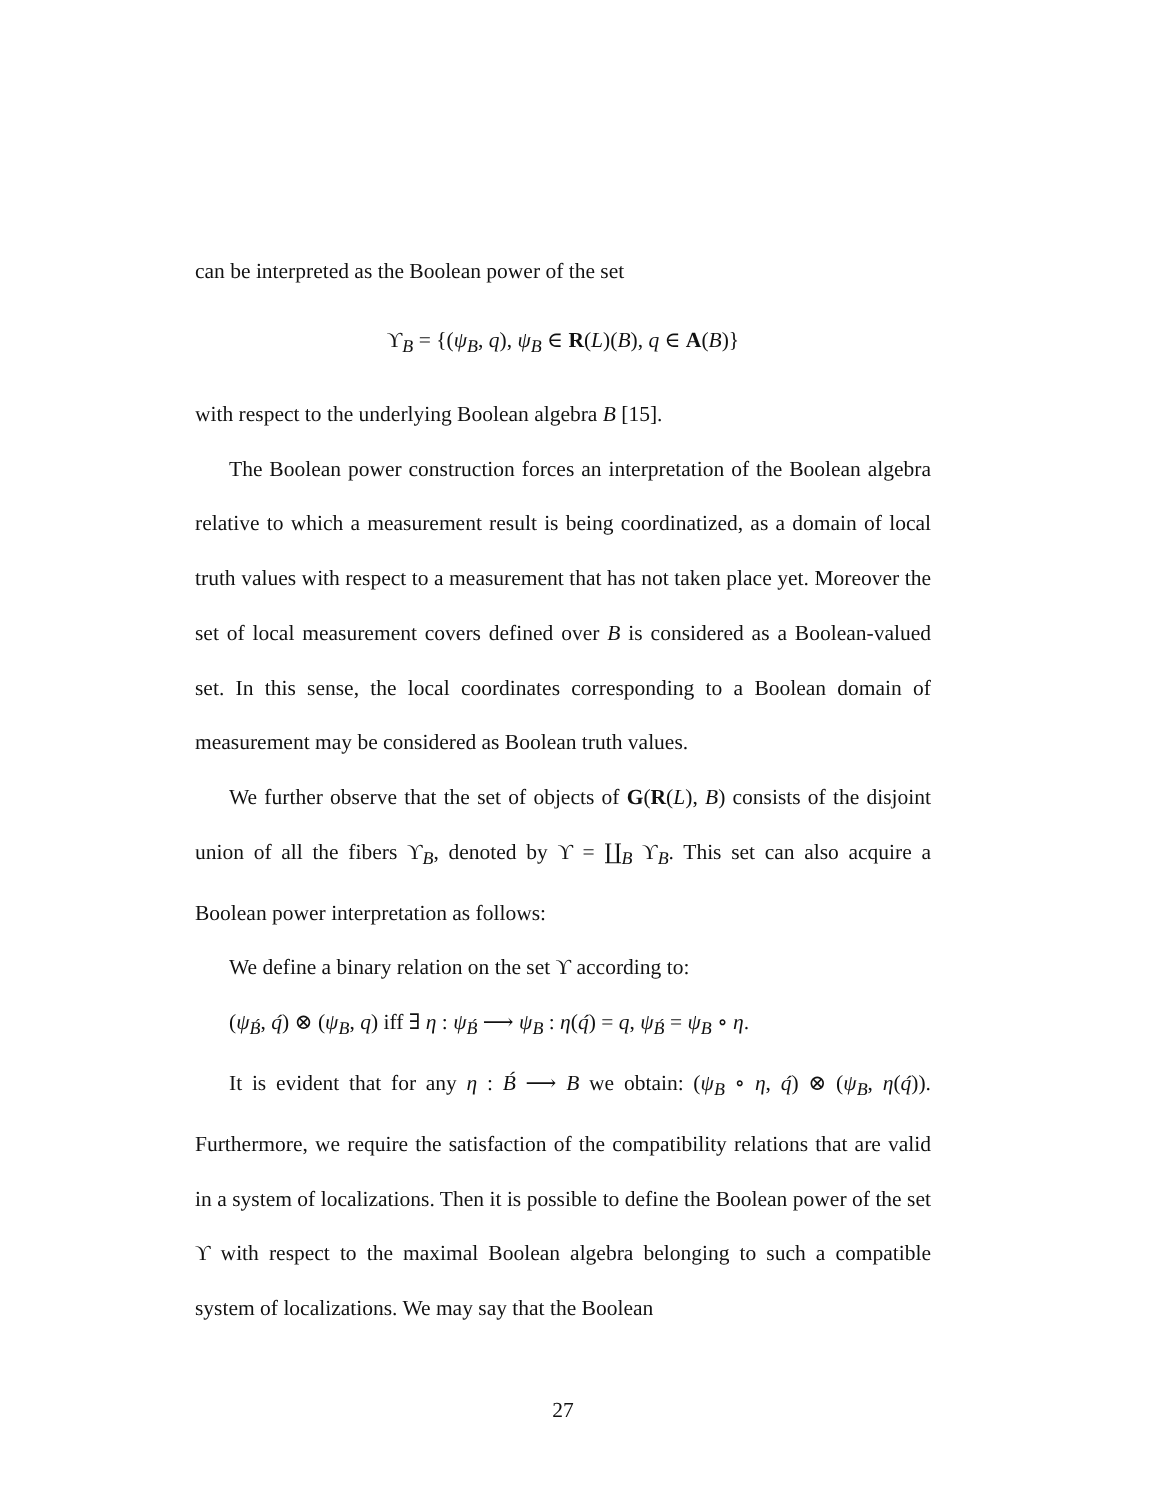can be interpreted as the Boolean power of the set
ϒ<sub>B</sub> = {(ψ<sub>B</sub>, q), ψ<sub>B</sub> ∈ R(L)(B), q ∈ A(B)}
with respect to the underlying Boolean algebra B [15].
The Boolean power construction forces an interpretation of the Boolean algebra relative to which a measurement result is being coordinatized, as a domain of local truth values with respect to a measurement that has not taken place yet. Moreover the set of local measurement covers defined over B is considered as a Boolean-valued set. In this sense, the local coordinates corresponding to a Boolean domain of measurement may be considered as Boolean truth values.
We further observe that the set of objects of G(R(L), B) consists of the disjoint union of all the fibers ϒ<sub>B</sub>, denoted by ϒ = ∐<sub>B</sub> ϒ<sub>B</sub>. This set can also acquire a Boolean power interpretation as follows:
We define a binary relation on the set ϒ according to:
(ψ<sub>B́</sub>, q́) ⊗ (ψ<sub>B</sub>, q) iff ∃ η : ψ<sub>B́</sub> ⟶ ψ<sub>B</sub> : η(q́) = q, ψ<sub>B́</sub> = ψ<sub>B</sub> ∘ η.
It is evident that for any η : B́ ⟶ B we obtain: (ψ<sub>B</sub> ∘ η, q́) ⊗ (ψ<sub>B</sub>, η(q́)). Furthermore, we require the satisfaction of the compatibility relations that are valid in a system of localizations. Then it is possible to define the Boolean power of the set ϒ with respect to the maximal Boolean algebra belonging to such a compatible system of localizations. We may say that the Boolean
27